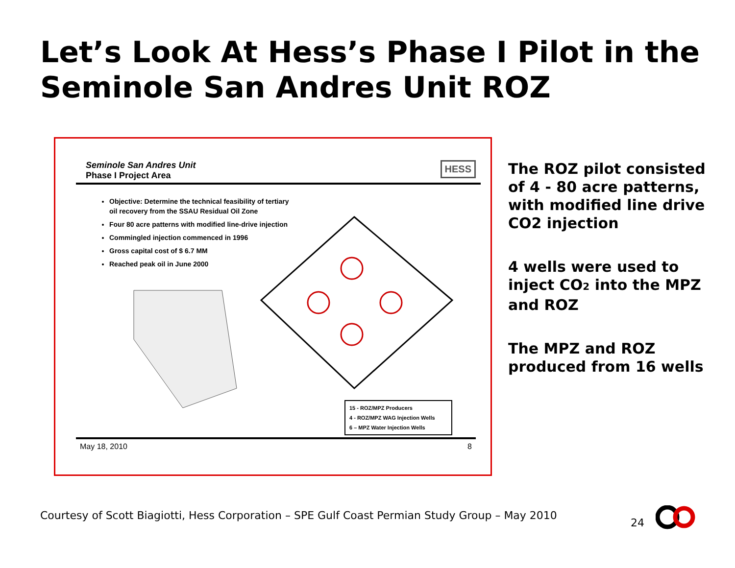Let’s Look At Hess’s Phase I Pilot in the Seminole San Andres Unit ROZ
Seminole San Andres Unit
Phase I Project Area
HESS
Objective: Determine the technical feasibility of tertiary oil recovery from the SSAU Residual Oil Zone
Four 80 acre patterns with modified line-drive injection
Commingled injection commenced in 1996
Gross capital cost of $ 6.7 MM
Reached peak oil in June 2000
15 - ROZ/MPZ Producers
4 - ROZ/MPZ WAG Injection Wells
6 – MPZ Water Injection Wells
May 18, 2010 8
The ROZ pilot consisted of 4 - 80 acre patterns, with modified line drive CO2 injection
4 wells were used to inject CO2 into the MPZ and ROZ
The MPZ and ROZ produced from 16 wells
Courtesy of Scott Biagiotti, Hess Corporation – SPE Gulf Coast Permian Study Group – May 2010
24